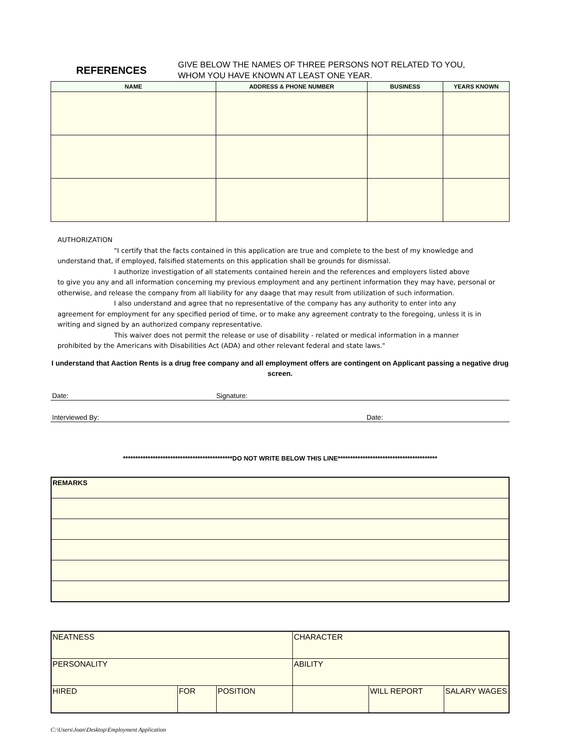REFERENCES
GIVE BELOW THE NAMES OF THREE PERSONS NOT RELATED TO YOU,
WHOM YOU HAVE KNOWN AT LEAST ONE YEAR.
| NAME | ADDRESS & PHONE NUMBER | BUSINESS | YEARS KNOWN |
| --- | --- | --- | --- |
AUTHORIZATION
"I certify that the facts contained in this application are true and complete to the best of my knowledge and
understand that, if employed, falsified statements on this application shall be grounds for dismissal.
I authorize investigation of all statements contained herein and the references and employers listed above
to give you any and all information concerning my previous employment and any pertinent information they may have, personal or otherwise, and release the company from all liability for any daage that may result from utilization of such information.
I also understand and agree that no representative of the company has any authority to enter into any
agreement for employment for any specified period of time, or to make any agreement contraty to the foregoing, unless it is in writing and signed by an authorized company representative.
This waiver does not permit the release or use of disability - related or medical information in a manner
prohibited by the Americans with Disabilities Act (ADA) and other relevant federal and state laws."
I understand that Aaction Rents is a drug free company and all employment offers are contingent on Applicant passing a negative drug screen.
Date: Signature:
Interviewed By: Date:
********************************************DO NOT WRITE BELOW THIS LINE****************************************
| REMARKS |
| NEATNESS | | | CHARACTER | | |
| PERSONALITY | | | ABILITY | | |
| HIRED | FOR | POSITION | | WILL REPORT | SALARY WAGES |
C:\Users\Joan\Desktop\Employment Application